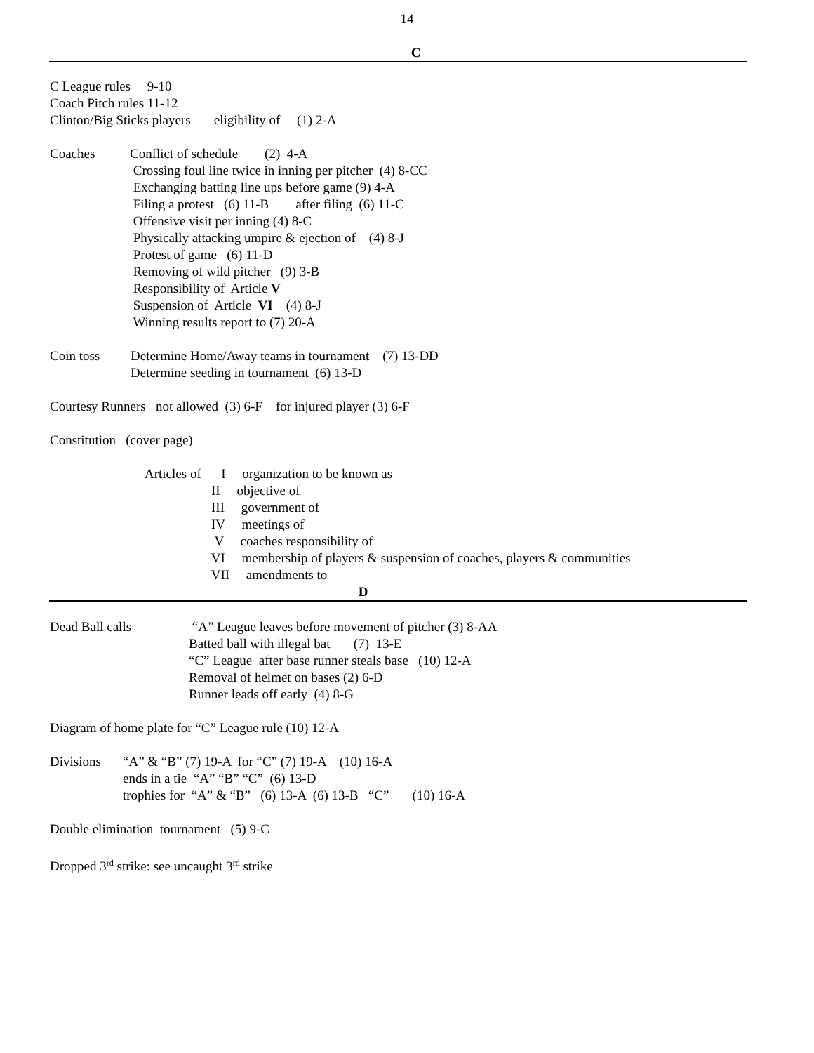14
C
C League rules     9-10
Coach Pitch rules 11-12
Clinton/Big Sticks players       eligibility of     (1) 2-A
Coaches
Conflict of schedule        (2)  4-A
 Crossing foul line twice in inning per pitcher  (4) 8-CC
 Exchanging batting line ups before game (9) 4-A
 Filing a protest   (6) 11-B        after filing  (6) 11-C
 Offensive visit per inning (4) 8-C
 Physically attacking umpire & ejection of    (4) 8-J
 Protest of game   (6) 11-D
 Removing of wild pitcher   (9) 3-B
 Responsibility of  Article V
 Suspension of  Article  VI    (4) 8-J
 Winning results report to (7) 20-A
Coin toss
Determine Home/Away teams in tournament    (7) 13-DD
Determine seeding in tournament  (6) 13-D
Courtesy Runners not allowed (3) 6-F for injured player (3) 6-F
Constitution (cover page)
Articles of      I     organization to be known as
                    II     objective of
                    III     government of
                    IV     meetings of
                     V     coaches responsibility of
                    VI     membership of players & suspension of coaches, players & communities
                    VII     amendments to
D
Dead Ball calls
 “A” League leaves before movement of pitcher (3) 8-AA
Batted ball with illegal bat       (7)  13-E
“C” League  after base runner steals base   (10) 12-A
Removal of helmet on bases (2) 6-D
Runner leads off early  (4) 8-G
Diagram of home plate for “C” League rule (10) 12-A
Divisions
“A” & “B” (7) 19-A  for “C” (7) 19-A    (10) 16-A
ends in a tie  “A” “B” “C”  (6) 13-D
trophies for  “A” & “B”   (6) 13-A  (6) 13-B   “C”       (10) 16-A
Double elimination tournament (5) 9-C
Dropped 3<sup>rd</sup> strike: see uncaught 3<sup>rd</sup> strike